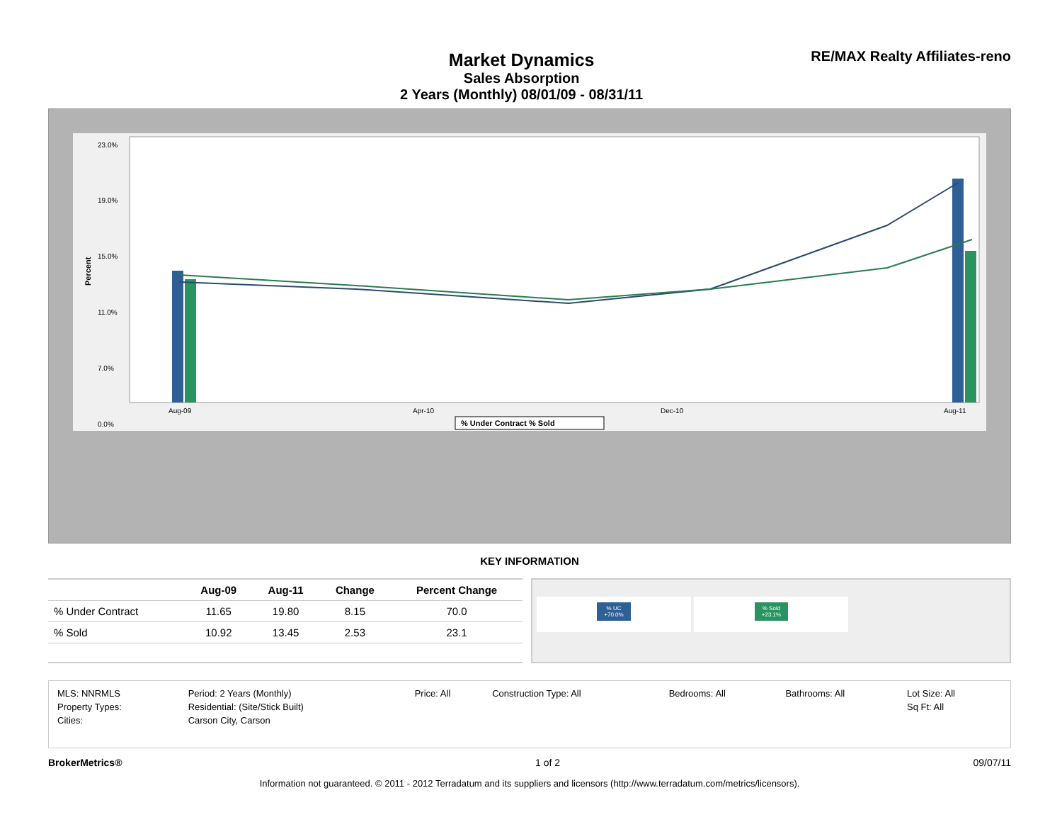Market Dynamics
Sales Absorption
2 Years (Monthly) 08/01/09 - 08/31/11
RE/MAX Realty Affiliates-reno
Percent
23.0%
19.0%
15.0%
11.0%
7.0%
0.0%
Aug-09
Apr-10
Dec-10
Aug-11
% Under Contract % Sold
KEY INFORMATION
| | Aug-09 | Aug-11 | Change | Percent Change |
| --- | --- | --- | --- | --- |
| % Under Contract | 11.65 | 19.80 | 8.15 | 70.0 |
| % Sold | 10.92 | 13.45 | 2.53 | 23.1 |
% UC
+70.0%
% Sold
+23.1%
| MLS: NNRMLS | Period: 2 Years (Monthly) | Price: All | Construction Type: All | Bedrooms: All | Bathrooms: All | Lot Size: All |
| Property Types: | Residential: (Site/Stick Built) | | | | | Sq Ft: All |
| Cities: | Carson City, Carson | | | | | |
BrokerMetrics® 1 of 2 09/07/11
Information not guaranteed. © 2011 - 2012 Terradatum and its suppliers and licensors (http://www.terradatum.com/metrics/licensors).